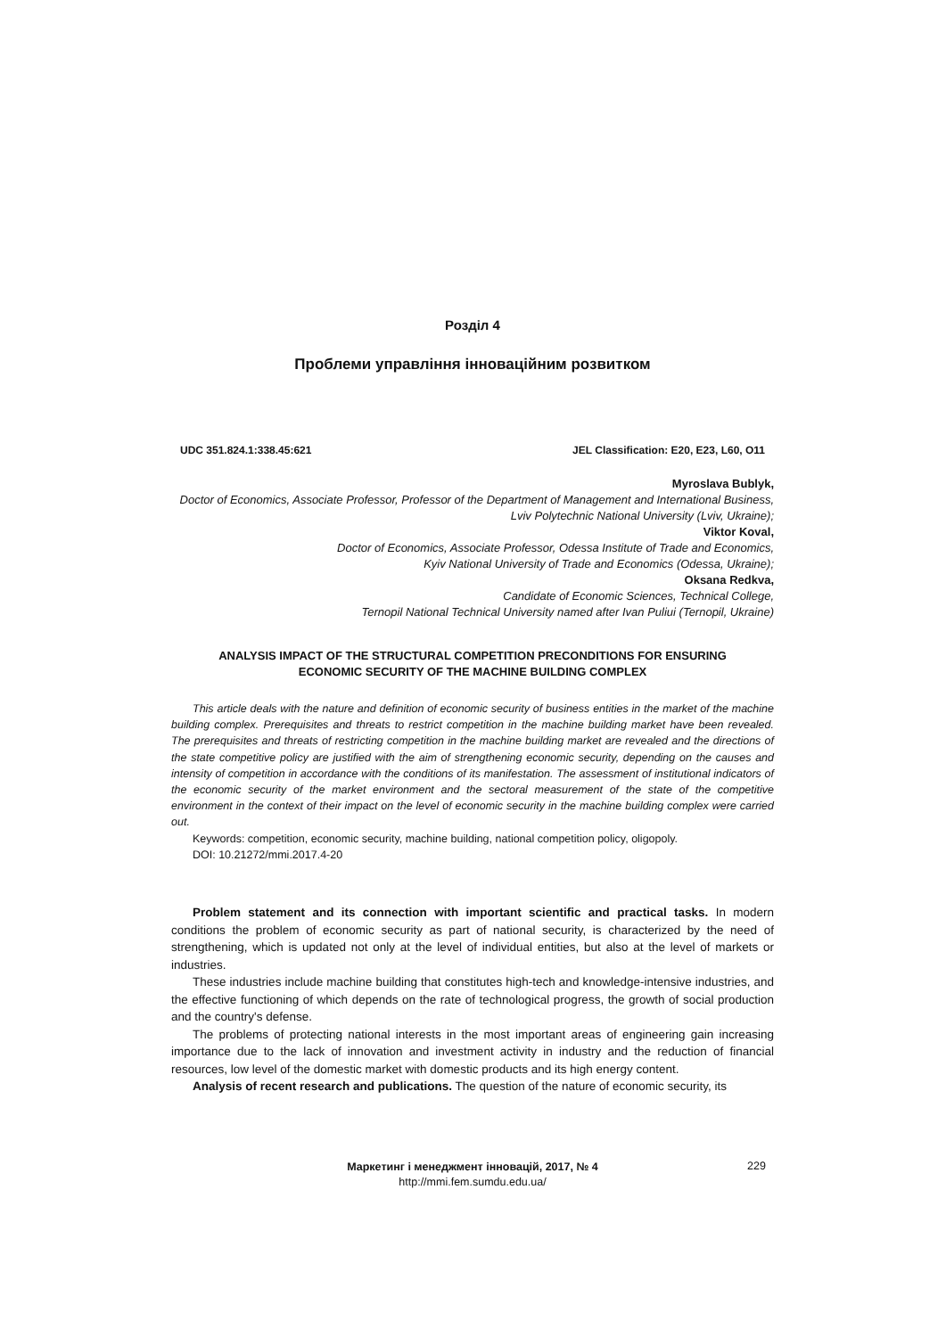Розділ 4
Проблеми управління інноваційним розвитком
UDC 351.824.1:338.45:621 JEL Classification: E20, E23, L60, O11
Myroslava Bublyk,
Doctor of Economics, Associate Professor, Professor of the Department of Management and International Business,
Lviv Polytechnic National University (Lviv, Ukraine);
Viktor Koval,
Doctor of Economics, Associate Professor, Odessa Institute of Trade and Economics,
Kyiv National University of Trade and Economics (Odessa, Ukraine);
Oksana Redkva,
Candidate of Economic Sciences, Technical College,
Ternopil National Technical University named after Ivan Puliui (Ternopil, Ukraine)
ANALYSIS IMPACT OF THE STRUCTURAL COMPETITION PRECONDITIONS FOR ENSURING
ECONOMIC SECURITY OF THE MACHINE BUILDING COMPLEX
This article deals with the nature and definition of economic security of business entities in the market of the machine building complex. Prerequisites and threats to restrict competition in the machine building market have been revealed. The prerequisites and threats of restricting competition in the machine building market are revealed and the directions of the state competitive policy are justified with the aim of strengthening economic security, depending on the causes and intensity of competition in accordance with the conditions of its manifestation. The assessment of institutional indicators of the economic security of the market environment and the sectoral measurement of the state of the competitive environment in the context of their impact on the level of economic security in the machine building complex were carried out.
Keywords: competition, economic security, machine building, national competition policy, oligopoly.
DOI: 10.21272/mmi.2017.4-20
Problem statement and its connection with important scientific and practical tasks. In modern conditions the problem of economic security as part of national security, is characterized by the need of strengthening, which is updated not only at the level of individual entities, but also at the level of markets or industries.
These industries include machine building that constitutes high-tech and knowledge-intensive industries, and the effective functioning of which depends on the rate of technological progress, the growth of social production and the country's defense.
The problems of protecting national interests in the most important areas of engineering gain increasing importance due to the lack of innovation and investment activity in industry and the reduction of financial resources, low level of the domestic market with domestic products and its high energy content.
Analysis of recent research and publications. The question of the nature of economic security, its
Маркетинг і менеджмент інновацій, 2017, № 4
http://mmi.fem.sumdu.edu.ua/
229